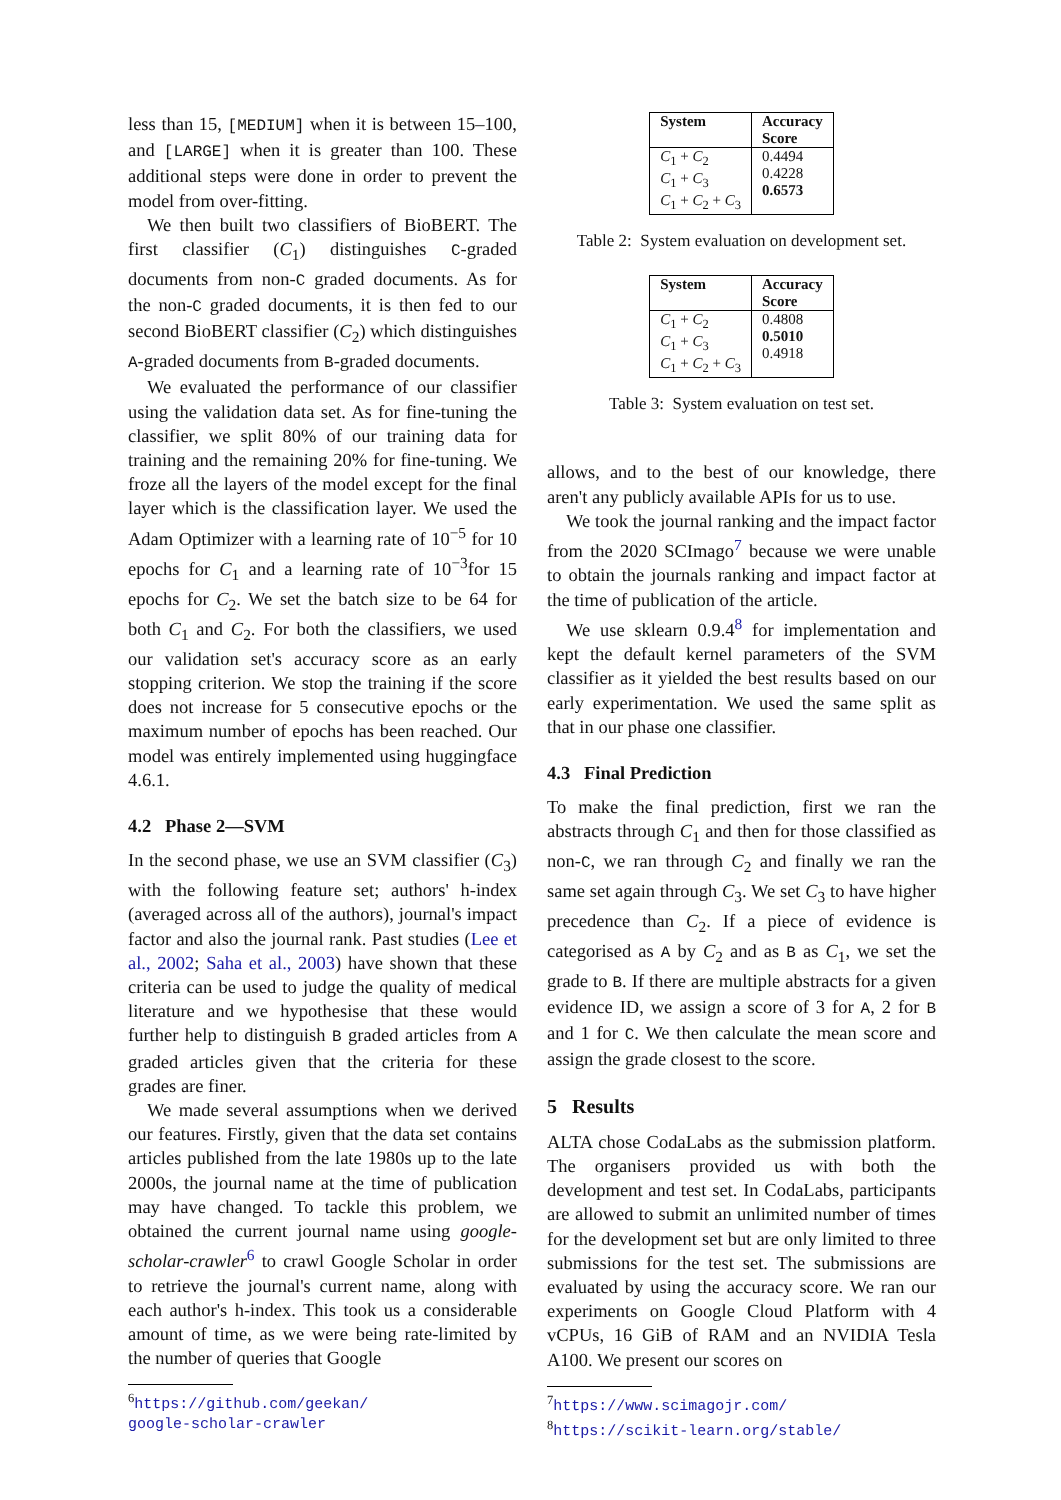less than 15, [MEDIUM] when it is between 15–100, and [LARGE] when it is greater than 100. These additional steps were done in order to prevent the model from over-fitting.
We then built two classifiers of BioBERT. The first classifier (C<sub>1</sub>) distinguishes C-graded documents from non-C graded documents. As for the non-C graded documents, it is then fed to our second BioBERT classifier (C<sub>2</sub>) which distinguishes A-graded documents from B-graded documents.
We evaluated the performance of our classifier using the validation data set. As for fine-tuning the classifier, we split 80% of our training data for training and the remaining 20% for fine-tuning. We froze all the layers of the model except for the final layer which is the classification layer. We used the Adam Optimizer with a learning rate of 10<sup>−5</sup> for 10 epochs for C<sub>1</sub> and a learning rate of 10<sup>−3</sup>for 15 epochs for C<sub>2</sub>. We set the batch size to be 64 for both C<sub>1</sub> and C<sub>2</sub>. For both the classifiers, we used our validation set's accuracy score as an early stopping criterion. We stop the training if the score does not increase for 5 consecutive epochs or the maximum number of epochs has been reached. Our model was entirely implemented using huggingface 4.6.1.
4.2 Phase 2—SVM
In the second phase, we use an SVM classifier (C<sub>3</sub>) with the following feature set; authors' h-index (averaged across all of the authors), journal's impact factor and also the journal rank. Past studies (Lee et al., 2002; Saha et al., 2003) have shown that these criteria can be used to judge the quality of medical literature and we hypothesise that these would further help to distinguish B graded articles from A graded articles given that the criteria for these grades are finer.
We made several assumptions when we derived our features. Firstly, given that the data set contains articles published from the late 1980s up to the late 2000s, the journal name at the time of publication may have changed. To tackle this problem, we obtained the current journal name using google-scholar-crawler<sup>6</sup> to crawl Google Scholar in order to retrieve the journal's current name, along with each author's h-index. This took us a considerable amount of time, as we were being rate-limited by the number of queries that Google
<sup>6</sup> https://github.com/geekan/
google-scholar-crawler
| System | Accuracy Score |
| --- | --- |
| C<sub>1</sub> + C<sub>2</sub> C<sub>1</sub> + C<sub>3</sub> C<sub>1</sub> + C<sub>2</sub> + C<sub>3</sub> | 0.4494 0.4228 0.6573 |
Table 2: System evaluation on development set.
| System | Accuracy Score |
| --- | --- |
| C<sub>1</sub> + C<sub>2</sub> C<sub>1</sub> + C<sub>3</sub> C<sub>1</sub> + C<sub>2</sub> + C<sub>3</sub> | 0.4808 0.5010 0.4918 |
Table 3: System evaluation on test set.
allows, and to the best of our knowledge, there aren't any publicly available APIs for us to use.
We took the journal ranking and the impact factor from the 2020 SCImago<sup>7</sup> because we were unable to obtain the journals ranking and impact factor at the time of publication of the article.
We use sklearn 0.9.4<sup>8</sup> for implementation and kept the default kernel parameters of the SVM classifier as it yielded the best results based on our early experimentation. We used the same split as that in our phase one classifier.
4.3 Final Prediction
To make the final prediction, first we ran the abstracts through C<sub>1</sub> and then for those classified as non-C, we ran through C<sub>2</sub> and finally we ran the same set again through C<sub>3</sub>. We set C<sub>3</sub> to have higher precedence than C<sub>2</sub>. If a piece of evidence is categorised as A by C<sub>2</sub> and as B as C<sub>1</sub>, we set the grade to B. If there are multiple abstracts for a given evidence ID, we assign a score of 3 for A, 2 for B and 1 for C. We then calculate the mean score and assign the grade closest to the score.
5 Results
ALTA chose CodaLabs as the submission platform. The organisers provided us with both the development and test set. In CodaLabs, participants are allowed to submit an unlimited number of times for the development set but are only limited to three submissions for the test set. The submissions are evaluated by using the accuracy score. We ran our experiments on Google Cloud Platform with 4 vCPUs, 16 GiB of RAM and an NVIDIA Tesla A100. We present our scores on
<sup>7</sup> https://www.scimagojr.com/
<sup>8</sup> https://scikit-learn.org/stable/